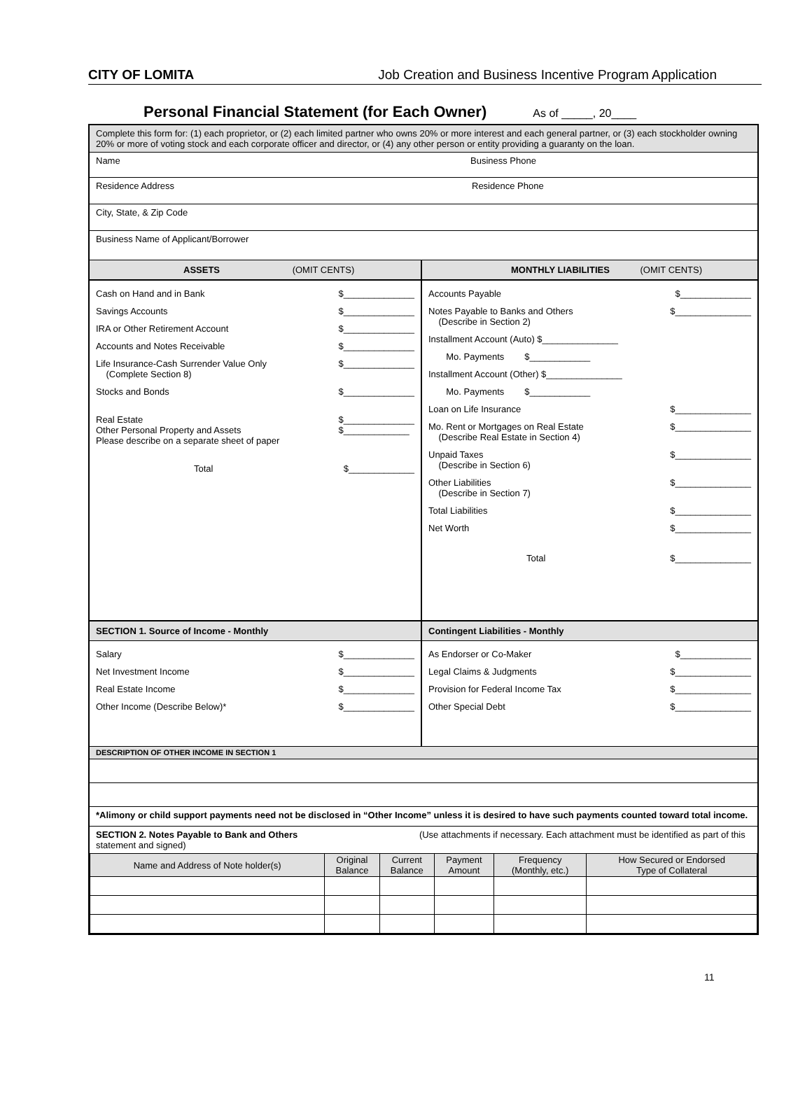CITY OF LOMITA Job Creation and Business Incentive Program Application
Personal Financial Statement (for Each Owner) As of _____, 20____
Complete this form for: (1) each proprietor, or (2) each limited partner who owns 20% or more interest and each general partner, or (3) each stockholder owning 20% or more of voting stock and each corporate officer and director, or (4) any other person or entity providing a guaranty on the loan.
Name Business Phone
Residence Address Residence Phone
City, State, & Zip Code
Business Name of Applicant/Borrower
ASSETS (OMIT CENTS) MONTHLY LIABILITIES (OMIT CENTS)
Cash on Hand and in Bank $______________
Savings Accounts $______________
IRA or Other Retirement Account $______________
Accounts and Notes Receivable $______________
Life Insurance-Cash Surrender Value Only
(Complete Section 8) $______________
Stocks and Bonds $______________
Real Estate
Other Personal Property and Assets
Please describe on a separate sheet of paper $______________
$_____________
Total $_____________
Accounts Payable $______________
Notes Payable to Banks and Others
(Describe in Section 2) $_______________
Installment Account (Auto) $_______________
Mo. Payments $____________
Installment Account (Other) $_______________
Mo. Payments $____________
Loan on Life Insurance $_______________
Mo. Rent or Mortgages on Real Estate
(Describe Real Estate in Section 4) $_______________
Unpaid Taxes
(Describe in Section 6) $_______________
Other Liabilities
(Describe in Section 7) $_______________
Total Liabilities $_______________
Net Worth $_______________
Total $_______________
SECTION 1. Source of Income - Monthly
Contingent Liabilities - Monthly
Salary $______________
Net Investment Income $______________
Real Estate Income $______________
Other Income (Describe Below)* $______________
As Endorser or Co-Maker $______________
Legal Claims & Judgments $_______________
Provision for Federal Income Tax $_______________
Other Special Debt $_______________
DESCRIPTION OF OTHER INCOME IN SECTION 1
*Alimony or child support payments need not be disclosed in “Other Income” unless it is desired to have such payments counted toward total income.
SECTION 2. Notes Payable to Bank and Others (Use attachments if necessary. Each attachment must be identified as part of this statement and signed)
| Name and Address of Note holder(s) | Original Balance | Current Balance | Payment Amount | Frequency (Monthly, etc.) | How Secured or Endorsed Type of Collateral |
| --- | --- | --- | --- | --- | --- |
11